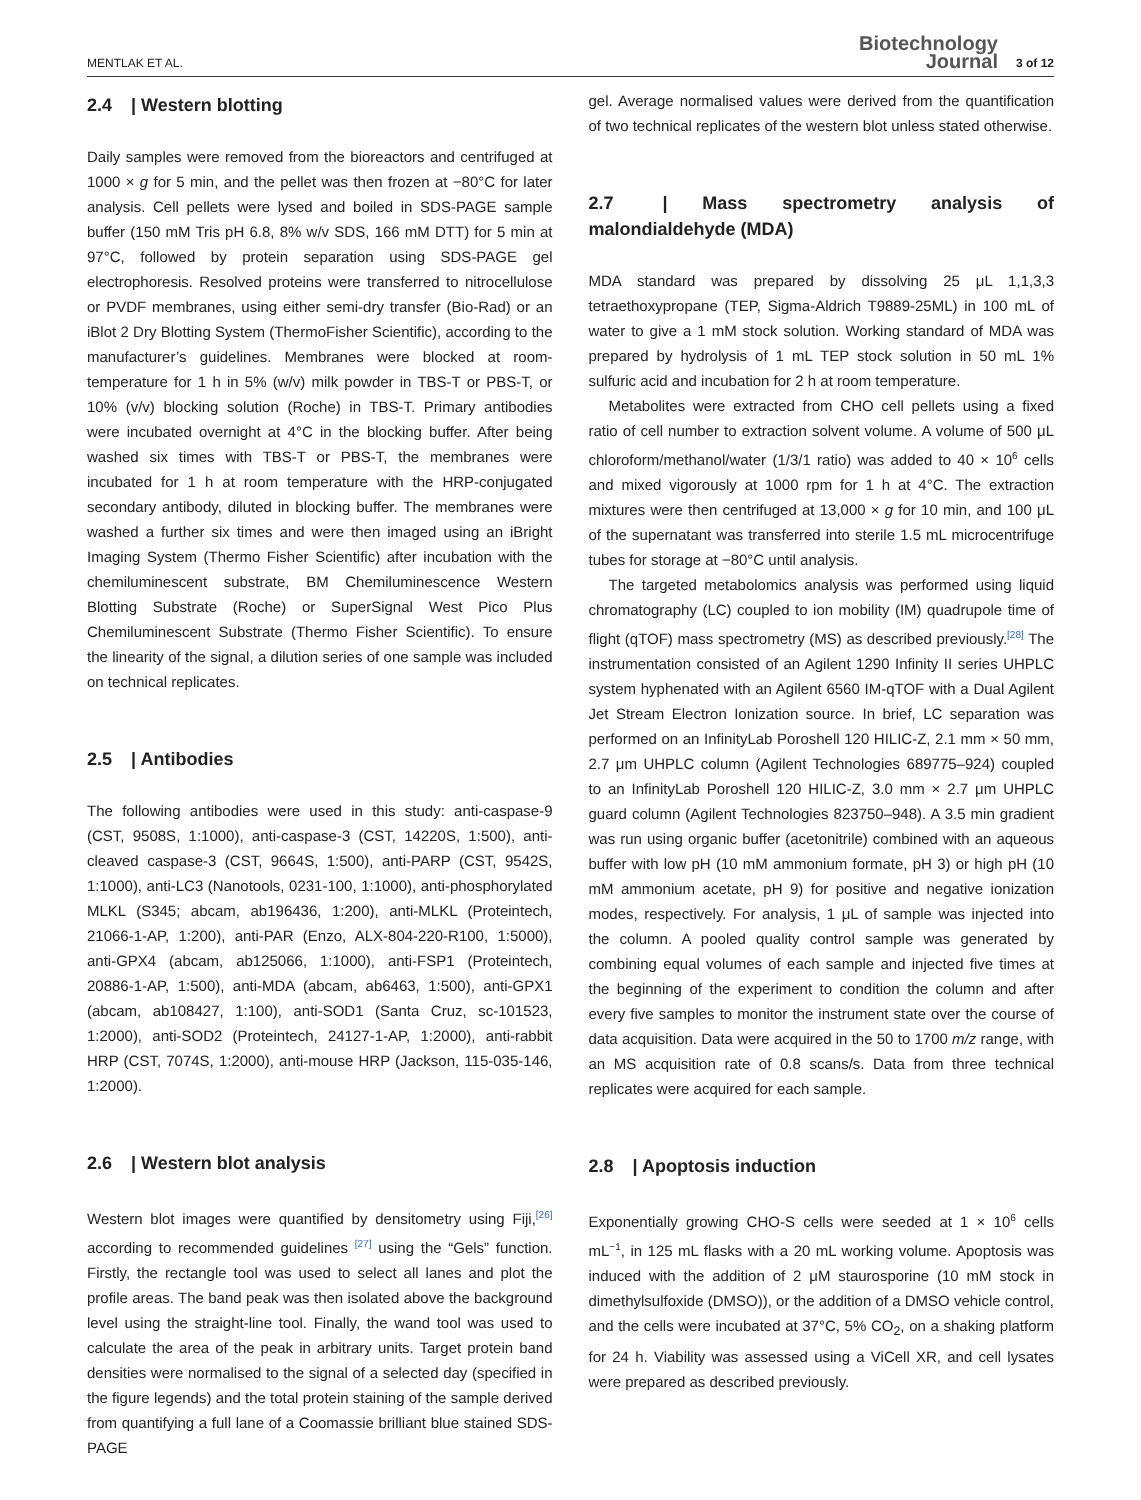MENTLAK ET AL. Biotechnology
Journal 3 of 12
2.4 | Western blotting
Daily samples were removed from the bioreactors and centrifuged at 1000 × g for 5 min, and the pellet was then frozen at −80°C for later analysis. Cell pellets were lysed and boiled in SDS-PAGE sample buffer (150 mM Tris pH 6.8, 8% w/v SDS, 166 mM DTT) for 5 min at 97°C, followed by protein separation using SDS-PAGE gel electrophoresis. Resolved proteins were transferred to nitrocellulose or PVDF membranes, using either semi-dry transfer (Bio-Rad) or an iBlot 2 Dry Blotting System (ThermoFisher Scientific), according to the manufacturer’s guidelines. Membranes were blocked at room-temperature for 1 h in 5% (w/v) milk powder in TBS-T or PBS-T, or 10% (v/v) blocking solution (Roche) in TBS-T. Primary antibodies were incubated overnight at 4°C in the blocking buffer. After being washed six times with TBS-T or PBS-T, the membranes were incubated for 1 h at room temperature with the HRP-conjugated secondary antibody, diluted in blocking buffer. The membranes were washed a further six times and were then imaged using an iBright Imaging System (Thermo Fisher Scientific) after incubation with the chemiluminescent substrate, BM Chemiluminescence Western Blotting Substrate (Roche) or SuperSignal West Pico Plus Chemiluminescent Substrate (Thermo Fisher Scientific). To ensure the linearity of the signal, a dilution series of one sample was included on technical replicates.
2.5 | Antibodies
The following antibodies were used in this study: anti-caspase-9 (CST, 9508S, 1:1000), anti-caspase-3 (CST, 14220S, 1:500), anti-cleaved caspase-3 (CST, 9664S, 1:500), anti-PARP (CST, 9542S, 1:1000), anti-LC3 (Nanotools, 0231-100, 1:1000), anti-phosphorylated MLKL (S345; abcam, ab196436, 1:200), anti-MLKL (Proteintech, 21066-1-AP, 1:200), anti-PAR (Enzo, ALX-804-220-R100, 1:5000), anti-GPX4 (abcam, ab125066, 1:1000), anti-FSP1 (Proteintech, 20886-1-AP, 1:500), anti-MDA (abcam, ab6463, 1:500), anti-GPX1 (abcam, ab108427, 1:100), anti-SOD1 (Santa Cruz, sc-101523, 1:2000), anti-SOD2 (Proteintech, 24127-1-AP, 1:2000), anti-rabbit HRP (CST, 7074S, 1:2000), anti-mouse HRP (Jackson, 115-035-146, 1:2000).
2.6 | Western blot analysis
Western blot images were quantified by densitometry using Fiji,<sup>[26]</sup> according to recommended guidelines <sup>[27]</sup> using the “Gels” function. Firstly, the rectangle tool was used to select all lanes and plot the profile areas. The band peak was then isolated above the background level using the straight-line tool. Finally, the wand tool was used to calculate the area of the peak in arbitrary units. Target protein band densities were normalised to the signal of a selected day (specified in the figure legends) and the total protein staining of the sample derived from quantifying a full lane of a Coomassie brilliant blue stained SDS-PAGE
gel. Average normalised values were derived from the quantification of two technical replicates of the western blot unless stated otherwise.
2.7 | Mass spectrometry analysis of malondialdehyde (MDA)
MDA standard was prepared by dissolving 25 μL 1,1,3,3 tetraethoxypropane (TEP, Sigma-Aldrich T9889-25ML) in 100 mL of water to give a 1 mM stock solution. Working standard of MDA was prepared by hydrolysis of 1 mL TEP stock solution in 50 mL 1% sulfuric acid and incubation for 2 h at room temperature.
Metabolites were extracted from CHO cell pellets using a fixed ratio of cell number to extraction solvent volume. A volume of 500 μL chloroform/methanol/water (1/3/1 ratio) was added to 40 × 10<sup>6</sup> cells and mixed vigorously at 1000 rpm for 1 h at 4°C. The extraction mixtures were then centrifuged at 13,000 × g for 10 min, and 100 μL of the supernatant was transferred into sterile 1.5 mL microcentrifuge tubes for storage at −80°C until analysis.
The targeted metabolomics analysis was performed using liquid chromatography (LC) coupled to ion mobility (IM) quadrupole time of flight (qTOF) mass spectrometry (MS) as described previously.<sup>[28]</sup> The instrumentation consisted of an Agilent 1290 Infinity II series UHPLC system hyphenated with an Agilent 6560 IM-qTOF with a Dual Agilent Jet Stream Electron Ionization source. In brief, LC separation was performed on an InfinityLab Poroshell 120 HILIC-Z, 2.1 mm × 50 mm, 2.7 μm UHPLC column (Agilent Technologies 689775–924) coupled to an InfinityLab Poroshell 120 HILIC-Z, 3.0 mm × 2.7 μm UHPLC guard column (Agilent Technologies 823750–948). A 3.5 min gradient was run using organic buffer (acetonitrile) combined with an aqueous buffer with low pH (10 mM ammonium formate, pH 3) or high pH (10 mM ammonium acetate, pH 9) for positive and negative ionization modes, respectively. For analysis, 1 μL of sample was injected into the column. A pooled quality control sample was generated by combining equal volumes of each sample and injected five times at the beginning of the experiment to condition the column and after every five samples to monitor the instrument state over the course of data acquisition. Data were acquired in the 50 to 1700 m/z range, with an MS acquisition rate of 0.8 scans/s. Data from three technical replicates were acquired for each sample.
2.8 | Apoptosis induction
Exponentially growing CHO-S cells were seeded at 1 × 10<sup>6</sup> cells mL<sup>−1</sup>, in 125 mL flasks with a 20 mL working volume. Apoptosis was induced with the addition of 2 μM staurosporine (10 mM stock in dimethylsulfoxide (DMSO)), or the addition of a DMSO vehicle control, and the cells were incubated at 37°C, 5% CO<sub>2</sub>, on a shaking platform for 24 h. Viability was assessed using a ViCell XR, and cell lysates were prepared as described previously.